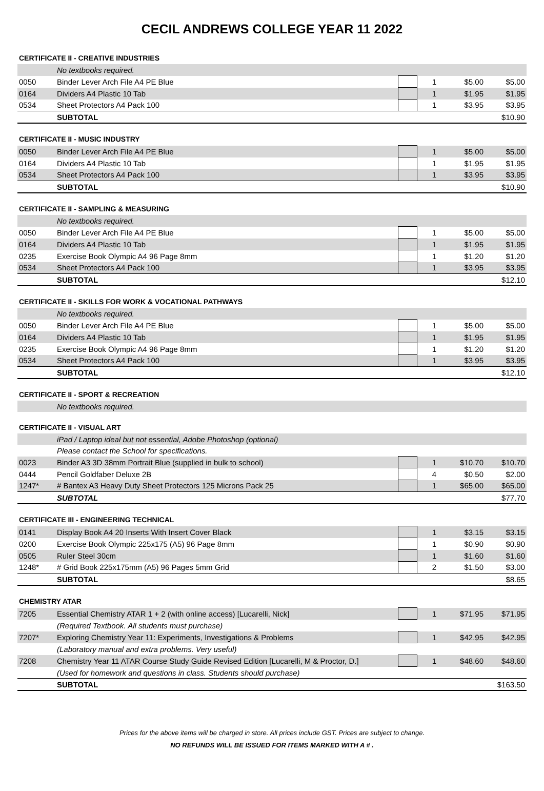CECIL ANDREWS COLLEGE YEAR 11 2022
| CERTIFICATE II - CREATIVE INDUSTRIES | | | | | |
| --- | --- | --- | --- | --- | --- |
| | No textbooks required. | | | | |
| 0050 | Binder Lever Arch File A4 PE Blue | | 1 | $5.00 | $5.00 |
| 0164 | Dividers A4 Plastic 10 Tab | | 1 | $1.95 | $1.95 |
| 0534 | Sheet Protectors A4 Pack 100 | | 1 | $3.95 | $3.95 |
| | SUBTOTAL | | | | $10.90 |
| CERTIFICATE II - MUSIC INDUSTRY | | | | | |
| --- | --- | --- | --- | --- | --- |
| 0050 | Binder Lever Arch File A4 PE Blue | | 1 | $5.00 | $5.00 |
| 0164 | Dividers A4 Plastic 10 Tab | | 1 | $1.95 | $1.95 |
| 0534 | Sheet Protectors A4 Pack 100 | | 1 | $3.95 | $3.95 |
| | SUBTOTAL | | | | $10.90 |
| CERTIFICATE II - SAMPLING & MEASURING | | | | | |
| --- | --- | --- | --- | --- | --- |
| | No textbooks required. | | | | |
| 0050 | Binder Lever Arch File A4 PE Blue | | 1 | $5.00 | $5.00 |
| 0164 | Dividers A4 Plastic 10 Tab | | 1 | $1.95 | $1.95 |
| 0235 | Exercise Book Olympic A4 96 Page 8mm | | 1 | $1.20 | $1.20 |
| 0534 | Sheet Protectors A4 Pack 100 | | 1 | $3.95 | $3.95 |
| | SUBTOTAL | | | | $12.10 |
| CERTIFICATE II - SKILLS FOR WORK & VOCATIONAL PATHWAYS | | | | | |
| --- | --- | --- | --- | --- | --- |
| | No textbooks required. | | | | |
| 0050 | Binder Lever Arch File A4 PE Blue | | 1 | $5.00 | $5.00 |
| 0164 | Dividers A4 Plastic 10 Tab | | 1 | $1.95 | $1.95 |
| 0235 | Exercise Book Olympic A4 96 Page 8mm | | 1 | $1.20 | $1.20 |
| 0534 | Sheet Protectors A4 Pack 100 | | 1 | $3.95 | $3.95 |
| | SUBTOTAL | | | | $12.10 |
| CERTIFICATE II - SPORT & RECREATION | |
| --- | --- |
| | No textbooks required. |
| CERTIFICATE II - VISUAL ART | | | | | |
| --- | --- | --- | --- | --- | --- |
| | iPad / Laptop ideal but not essential, Adobe Photoshop (optional) | | | | |
| | Please contact the School for specifications. | | | | |
| 0023 | Binder A3 3D 38mm Portrait Blue (supplied in bulk to school) | | 1 | $10.70 | $10.70 |
| 0444 | Pencil Goldfaber Deluxe 2B | | 4 | $0.50 | $2.00 |
| 1247* | # Bantex A3 Heavy Duty Sheet Protectors 125 Microns Pack 25 | | 1 | $65.00 | $65.00 |
| | SUBTOTAL | | | | $77.70 |
| CERTIFICATE III - ENGINEERING TECHNICAL | | | | | |
| --- | --- | --- | --- | --- | --- |
| 0141 | Display Book A4 20 Inserts With Insert Cover Black | | 1 | $3.15 | $3.15 |
| 0200 | Exercise Book Olympic 225x175 (A5) 96 Page 8mm | | 1 | $0.90 | $0.90 |
| 0505 | Ruler Steel 30cm | | 1 | $1.60 | $1.60 |
| 1248* | # Grid Book 225x175mm (A5) 96 Pages 5mm Grid | | 2 | $1.50 | $3.00 |
| | SUBTOTAL | | | | $8.65 |
| CHEMISTRY ATAR | | | | | |
| --- | --- | --- | --- | --- | --- |
| 7205 | Essential Chemistry ATAR 1 + 2 (with online access) [Lucarelli, Nick] | | 1 | $71.95 | $71.95 |
| | (Required Textbook. All students must purchase) | | | | |
| 7207* | Exploring Chemistry Year 11: Experiments, Investigations & Problems | | 1 | $42.95 | $42.95 |
| | (Laboratory manual and extra problems. Very useful) | | | | |
| 7208 | Chemistry Year 11 ATAR Course Study Guide Revised Edition [Lucarelli, M & Proctor, D.] | | 1 | $48.60 | $48.60 |
| | (Used for homework and questions in class. Students should purchase) | | | | |
| | SUBTOTAL | | | | $163.50 |
Prices for the above items will be charged in store. All prices include GST. Prices are subject to change.
NO REFUNDS WILL BE ISSUED FOR ITEMS MARKED WITH A # .